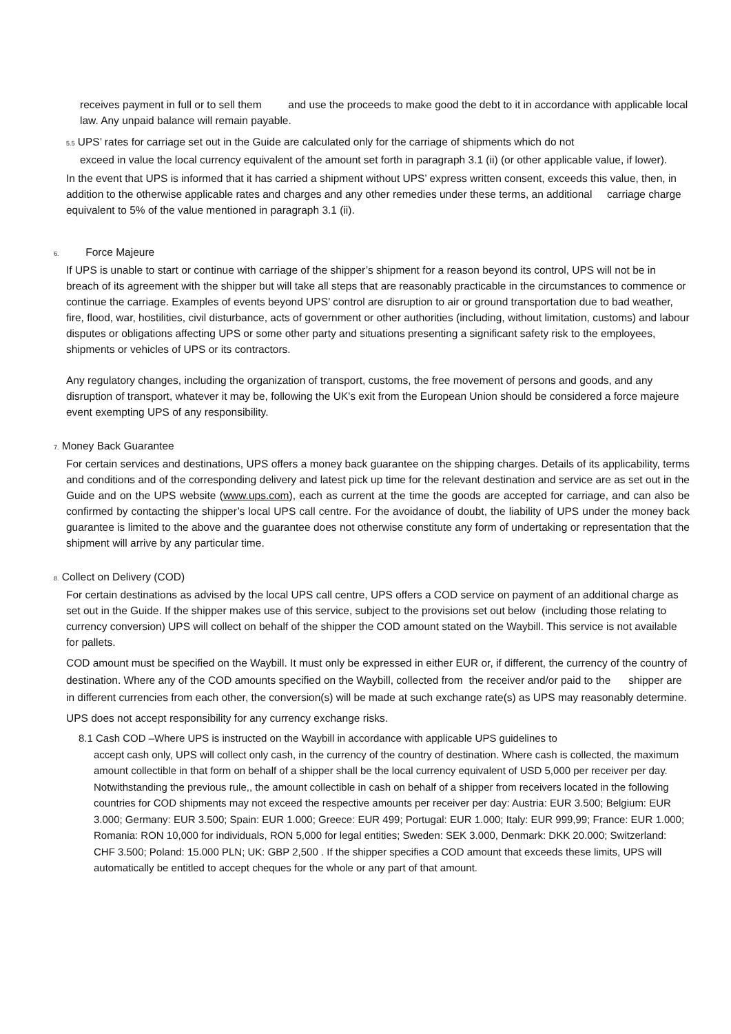receives payment in full or to sell them and use the proceeds to make good the debt to it in accordance with applicable local law. Any unpaid balance will remain payable.
5.5 UPS’ rates for carriage set out in the Guide are calculated only for the carriage of shipments which do not
exceed in value the local currency equivalent of the amount set forth in paragraph 3.1 (ii) (or other applicable value, if lower).
In the event that UPS is informed that it has carried a shipment without UPS’ express written consent, exceeds this value, then, in addition to the otherwise applicable rates and charges and any other remedies under these terms, an additional carriage charge equivalent to 5% of the value mentioned in paragraph 3.1 (ii).
6. Force Majeure
If UPS is unable to start or continue with carriage of the shipper’s shipment for a reason beyond its control, UPS will not be in breach of its agreement with the shipper but will take all steps that are reasonably practicable in the circumstances to commence or continue the carriage. Examples of events beyond UPS’ control are disruption to air or ground transportation due to bad weather, fire, flood, war, hostilities, civil disturbance, acts of government or other authorities (including, without limitation, customs) and labour disputes or obligations affecting UPS or some other party and situations presenting a significant safety risk to the employees, shipments or vehicles of UPS or its contractors.
Any regulatory changes, including the organization of transport, customs, the free movement of persons and goods, and any disruption of transport, whatever it may be, following the UK's exit from the European Union should be considered a force majeure event exempting UPS of any responsibility.
7. Money Back Guarantee
For certain services and destinations, UPS offers a money back guarantee on the shipping charges. Details of its applicability, terms and conditions and of the corresponding delivery and latest pick up time for the relevant destination and service are as set out in the Guide and on the UPS website (www.ups.com), each as current at the time the goods are accepted for carriage, and can also be confirmed by contacting the shipper’s local UPS call centre. For the avoidance of doubt, the liability of UPS under the money back guarantee is limited to the above and the guarantee does not otherwise constitute any form of undertaking or representation that the shipment will arrive by any particular time.
8. Collect on Delivery (COD)
For certain destinations as advised by the local UPS call centre, UPS offers a COD service on payment of an additional charge as set out in the Guide. If the shipper makes use of this service, subject to the provisions set out below (including those relating to currency conversion) UPS will collect on behalf of the shipper the COD amount stated on the Waybill. This service is not available for pallets.
COD amount must be specified on the Waybill. It must only be expressed in either EUR or, if different, the currency of the country of destination. Where any of the COD amounts specified on the Waybill, collected from the receiver and/or paid to the shipper are in different currencies from each other, the conversion(s) will be made at such exchange rate(s) as UPS may reasonably determine.
UPS does not accept responsibility for any currency exchange risks.
8.1 Cash COD –Where UPS is instructed on the Waybill in accordance with applicable UPS guidelines to
accept cash only, UPS will collect only cash, in the currency of the country of destination. Where cash is collected, the maximum amount collectible in that form on behalf of a shipper shall be the local currency equivalent of USD 5,000 per receiver per day. Notwithstanding the previous rule,, the amount collectible in cash on behalf of a shipper from receivers located in the following countries for COD shipments may not exceed the respective amounts per receiver per day: Austria: EUR 3.500; Belgium: EUR 3.000; Germany: EUR 3.500; Spain: EUR 1.000; Greece: EUR 499; Portugal: EUR 1.000; Italy: EUR 999,99; France: EUR 1.000; Romania: RON 10,000 for individuals, RON 5,000 for legal entities; Sweden: SEK 3.000, Denmark: DKK 20.000; Switzerland: CHF 3.500; Poland: 15.000 PLN; UK: GBP 2,500 . If the shipper specifies a COD amount that exceeds these limits, UPS will automatically be entitled to accept cheques for the whole or any part of that amount.